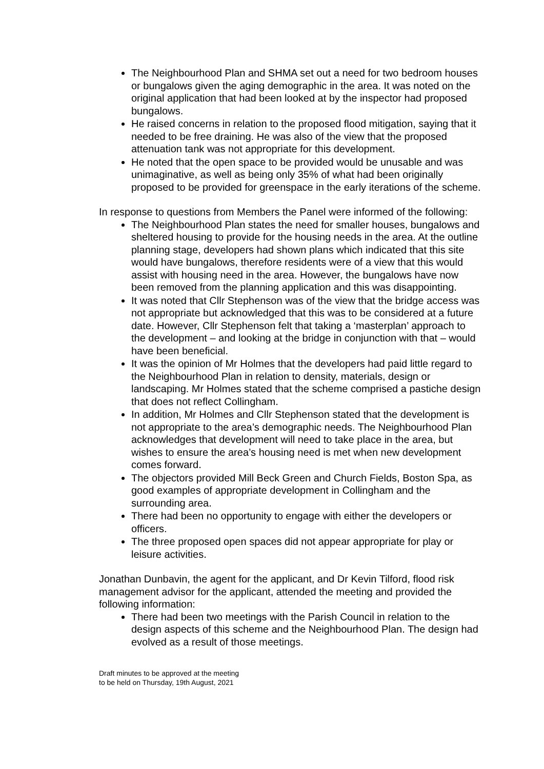The Neighbourhood Plan and SHMA set out a need for two bedroom houses or bungalows given the aging demographic in the area. It was noted on the original application that had been looked at by the inspector had proposed bungalows.
He raised concerns in relation to the proposed flood mitigation, saying that it needed to be free draining. He was also of the view that the proposed attenuation tank was not appropriate for this development.
He noted that the open space to be provided would be unusable and was unimaginative, as well as being only 35% of what had been originally proposed to be provided for greenspace in the early iterations of the scheme.
In response to questions from Members the Panel were informed of the following:
The Neighbourhood Plan states the need for smaller houses, bungalows and sheltered housing to provide for the housing needs in the area. At the outline planning stage, developers had shown plans which indicated that this site would have bungalows, therefore residents were of a view that this would assist with housing need in the area. However, the bungalows have now been removed from the planning application and this was disappointing.
It was noted that Cllr Stephenson was of the view that the bridge access was not appropriate but acknowledged that this was to be considered at a future date. However, Cllr Stephenson felt that taking a ‘masterplan’ approach to the development – and looking at the bridge in conjunction with that – would have been beneficial.
It was the opinion of Mr Holmes that the developers had paid little regard to the Neighbourhood Plan in relation to density, materials, design or landscaping. Mr Holmes stated that the scheme comprised a pastiche design that does not reflect Collingham.
In addition, Mr Holmes and Cllr Stephenson stated that the development is not appropriate to the area’s demographic needs. The Neighbourhood Plan acknowledges that development will need to take place in the area, but wishes to ensure the area’s housing need is met when new development comes forward.
The objectors provided Mill Beck Green and Church Fields, Boston Spa, as good examples of appropriate development in Collingham and the surrounding area.
There had been no opportunity to engage with either the developers or officers.
The three proposed open spaces did not appear appropriate for play or leisure activities.
Jonathan Dunbavin, the agent for the applicant, and Dr Kevin Tilford, flood risk management advisor for the applicant, attended the meeting and provided the following information:
There had been two meetings with the Parish Council in relation to the design aspects of this scheme and the Neighbourhood Plan. The design had evolved as a result of those meetings.
Draft minutes to be approved at the meeting
to be held on Thursday, 19th August, 2021